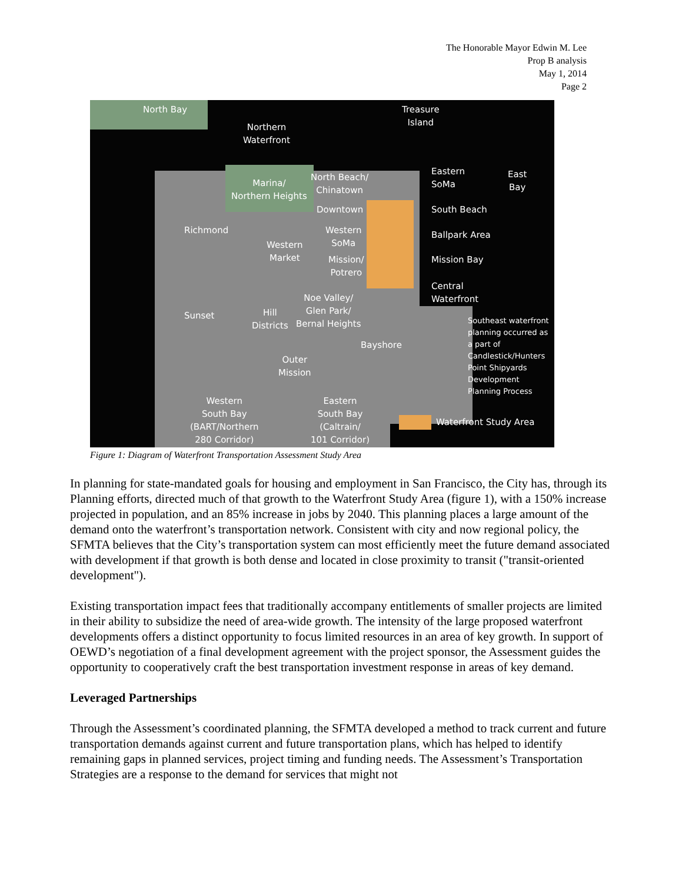The Honorable Mayor Edwin M. Lee
Prop B analysis
May 1, 2014
Page 2
North Bay
Treasure
Island
Northern
Waterfront
Marina/
Northern Heights
North Beach/
Chinatown
Downtown
Richmond
Western
Market
Western
SoMa
Mission/
Potrero
Noe Valley/
Glen Park/
Bernal Heights
Sunset
Hill
Districts
Bayshore
Outer
Mission
Western
South Bay
(BART/Northern
280 Corridor)
Eastern
South Bay
(Caltrain/
101 Corridor)
Eastern
SoMa
East
Bay
South Beach
Ballpark Area
Mission Bay
Central
Waterfront
Southeast waterfront
planning occurred as
a part of
Candlestick/Hunters
Point Shipyards
Development
Planning Process
Waterfront Study Area
Figure 1: Diagram of Waterfront Transportation Assessment Study Area
In planning for state-mandated goals for housing and employment in San Francisco, the City has, through its Planning efforts, directed much of that growth to the Waterfront Study Area (figure 1), with a 150% increase projected in population, and an 85% increase in jobs by 2040. This planning places a large amount of the demand onto the waterfront’s transportation network. Consistent with city and now regional policy, the SFMTA believes that the City’s transportation system can most efficiently meet the future demand associated with development if that growth is both dense and located in close proximity to transit ("transit-oriented development").
Existing transportation impact fees that traditionally accompany entitlements of smaller projects are limited in their ability to subsidize the need of area-wide growth. The intensity of the large proposed waterfront developments offers a distinct opportunity to focus limited resources in an area of key growth. In support of OEWD’s negotiation of a final development agreement with the project sponsor, the Assessment guides the opportunity to cooperatively craft the best transportation investment response in areas of key demand.
Leveraged Partnerships
Through the Assessment’s coordinated planning, the SFMTA developed a method to track current and future transportation demands against current and future transportation plans, which has helped to identify remaining gaps in planned services, project timing and funding needs. The Assessment’s Transportation Strategies are a response to the demand for services that might not